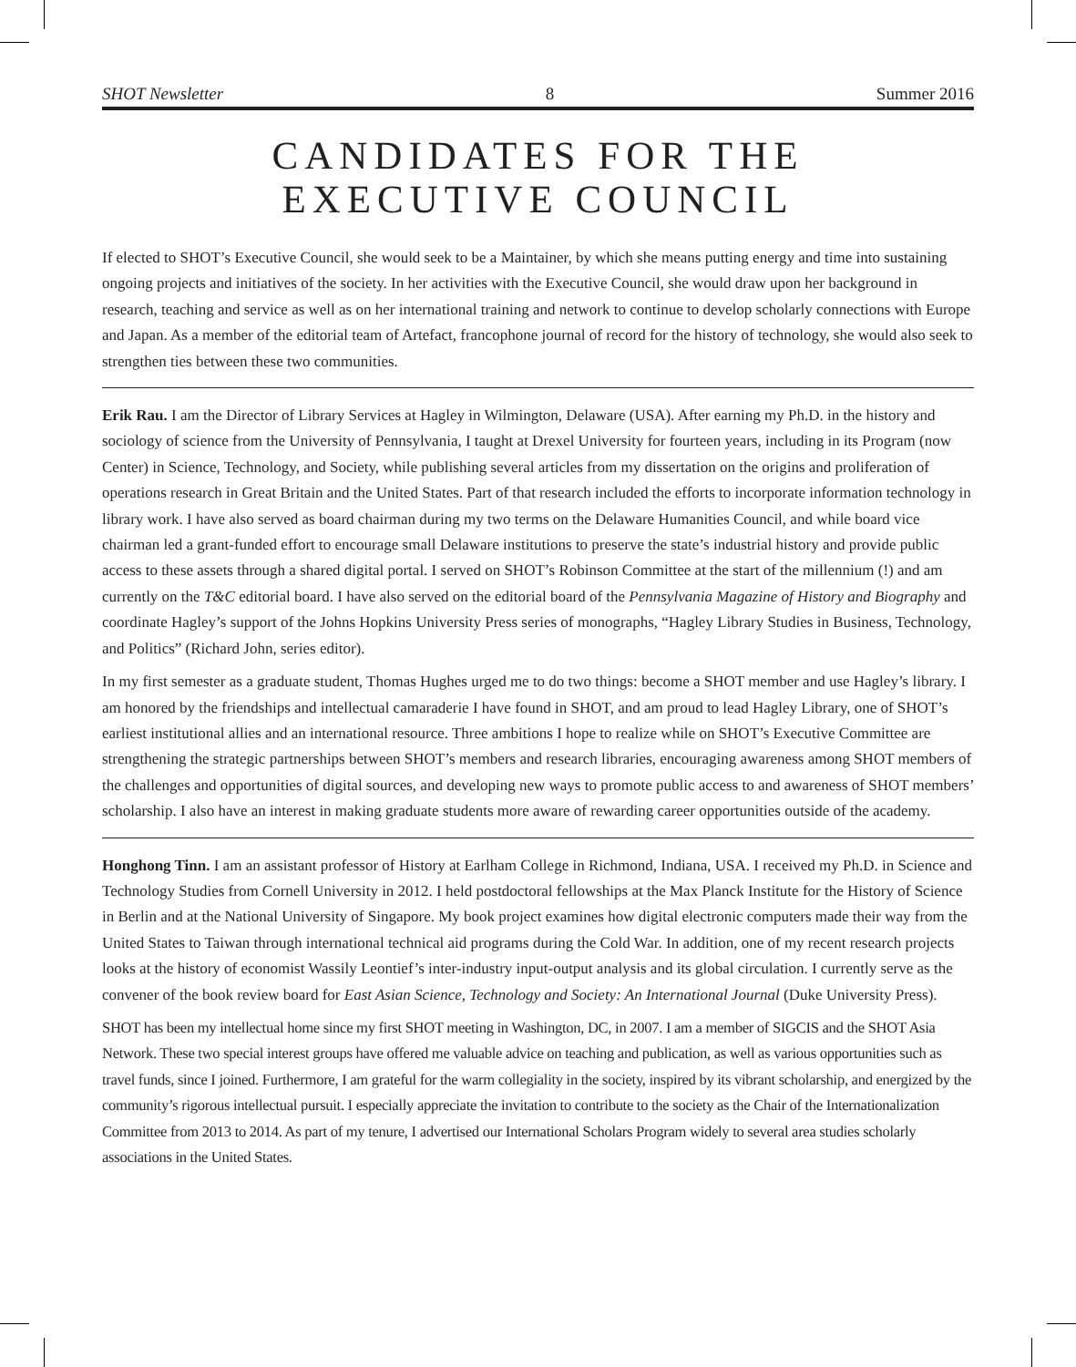SHOT Newsletter 8 Summer 2016
CANDIDATES FOR THE
EXECUTIVE COUNCIL
If elected to SHOT’s Executive Council, she would seek to be a Maintainer, by which she means putting energy and time into sustaining ongoing projects and initiatives of the society. In her activities with the Executive Council, she would draw upon her background in research, teaching and service as well as on her international training and network to continue to develop scholarly connections with Europe and Japan. As a member of the editorial team of Artefact, francophone journal of record for the history of technology, she would also seek to strengthen ties between these two communities.
Erik Rau. I am the Director of Library Services at Hagley in Wilmington, Delaware (USA). After earning my Ph.D. in the history and sociology of science from the University of Pennsylvania, I taught at Drexel University for fourteen years, including in its Program (now Center) in Science, Technology, and Society, while publishing several articles from my dissertation on the origins and proliferation of operations research in Great Britain and the United States. Part of that research included the efforts to incorporate information technology in library work. I have also served as board chairman during my two terms on the Delaware Humanities Council, and while board vice chairman led a grant-funded effort to encourage small Delaware institutions to preserve the state’s industrial history and provide public access to these assets through a shared digital portal. I served on SHOT’s Robinson Committee at the start of the millennium (!) and am currently on the T&C editorial board. I have also served on the editorial board of the Pennsylvania Magazine of History and Biography and coordinate Hagley’s support of the Johns Hopkins University Press series of monographs, “Hagley Library Studies in Business, Technology, and Politics” (Richard John, series editor).
In my first semester as a graduate student, Thomas Hughes urged me to do two things: become a SHOT member and use Hagley’s library. I am honored by the friendships and intellectual camaraderie I have found in SHOT, and am proud to lead Hagley Library, one of SHOT’s earliest institutional allies and an international resource. Three ambitions I hope to realize while on SHOT’s Executive Committee are strengthening the strategic partnerships between SHOT’s members and research libraries, encouraging awareness among SHOT members of the challenges and opportunities of digital sources, and developing new ways to promote public access to and awareness of SHOT members’ scholarship. I also have an interest in making graduate students more aware of rewarding career opportunities outside of the academy.
Honghong Tinn. I am an assistant professor of History at Earlham College in Richmond, Indiana, USA. I received my Ph.D. in Science and Technology Studies from Cornell University in 2012. I held postdoctoral fellowships at the Max Planck Institute for the History of Science in Berlin and at the National University of Singapore. My book project examines how digital electronic computers made their way from the United States to Taiwan through international technical aid programs during the Cold War. In addition, one of my recent research projects looks at the history of economist Wassily Leontief’s inter-industry input-output analysis and its global circulation. I currently serve as the convener of the book review board for East Asian Science, Technology and Society: An International Journal (Duke University Press).
SHOT has been my intellectual home since my first SHOT meeting in Washington, DC, in 2007. I am a member of SIGCIS and the SHOT Asia Network. These two special interest groups have offered me valuable advice on teaching and publication, as well as various opportunities such as travel funds, since I joined. Furthermore, I am grateful for the warm collegiality in the society, inspired by its vibrant scholarship, and energized by the community’s rigorous intellectual pursuit. I especially appreciate the invitation to contribute to the society as the Chair of the Internationalization Committee from 2013 to 2014. As part of my tenure, I advertised our International Scholars Program widely to several area studies scholarly associations in the United States.